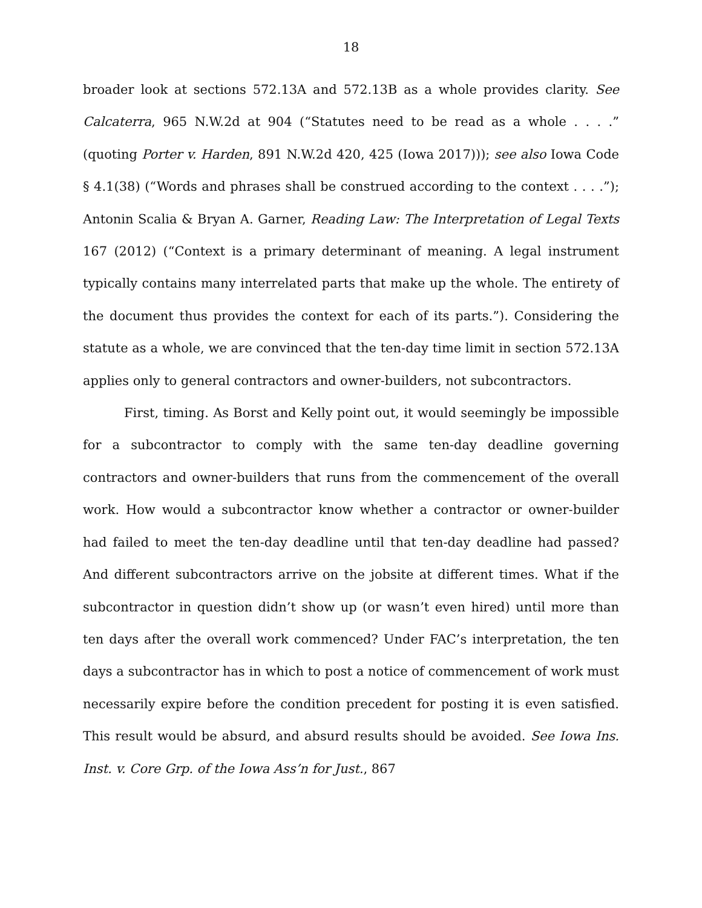18
broader look at sections 572.13A and 572.13B as a whole provides clarity. See Calcaterra, 965 N.W.2d at 904 (“Statutes need to be read as a whole . . . .” (quoting Porter v. Harden, 891 N.W.2d 420, 425 (Iowa 2017))); see also Iowa Code § 4.1(38) (“Words and phrases shall be construed according to the context . . . .”); Antonin Scalia & Bryan A. Garner, Reading Law: The Interpretation of Legal Texts 167 (2012) (“Context is a primary determinant of meaning. A legal instrument typically contains many interrelated parts that make up the whole. The entirety of the document thus provides the context for each of its parts.”). Considering the statute as a whole, we are convinced that the ten-day time limit in section 572.13A applies only to general contractors and owner-builders, not subcontractors.
First, timing. As Borst and Kelly point out, it would seemingly be impossible for a subcontractor to comply with the same ten-day deadline governing contractors and owner-builders that runs from the commencement of the overall work. How would a subcontractor know whether a contractor or owner-builder had failed to meet the ten-day deadline until that ten-day deadline had passed? And different subcontractors arrive on the jobsite at different times. What if the subcontractor in question didn’t show up (or wasn’t even hired) until more than ten days after the overall work commenced? Under FAC’s interpretation, the ten days a subcontractor has in which to post a notice of commencement of work must necessarily expire before the condition precedent for posting it is even satisfied. This result would be absurd, and absurd results should be avoided. See Iowa Ins. Inst. v. Core Grp. of the Iowa Ass’n for Just., 867